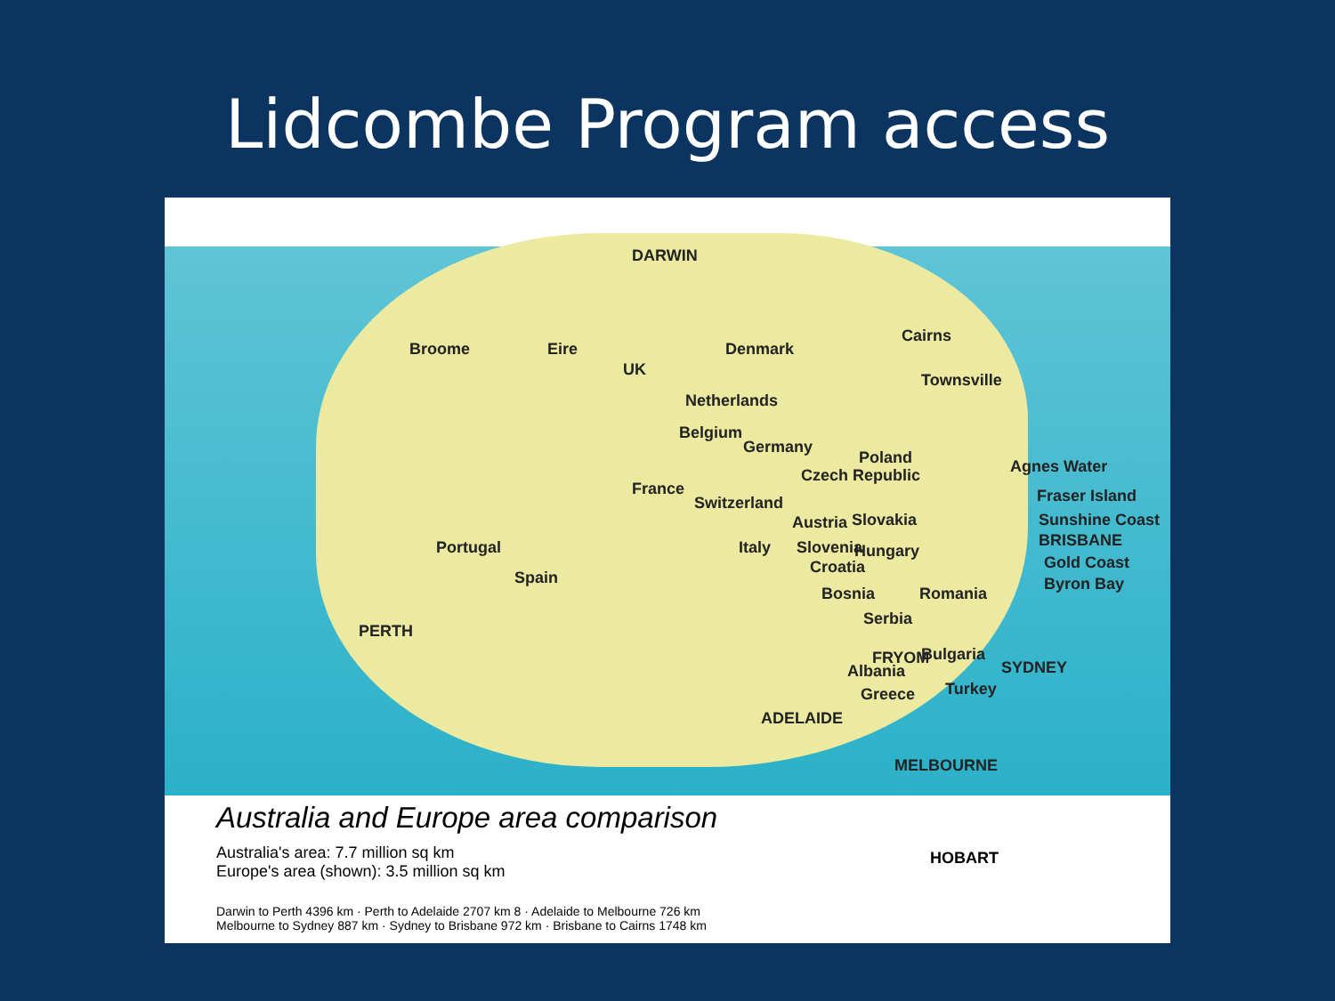Lidcombe Program access
DARWIN
Broome Eire
UK
Denmark
Cairns
Townsville
Netherlands
Belgium
Germany
Poland Agnes Water
France
Czech Republic
Fraser Island Switzerland
Austria Slovakia Sunshine Coast
Portugal Italy Slovenia Hungary
BRISBANE
Croatia Gold Coast
Spain
Bosnia Romania
Byron Bay
Serbia
PERTH
FRYOM Bulgaria
Albania SYDNEY
Greece Turkey
ADELAIDE
MELBOURNE
Australia and Europe area comparison
Australia's area: 7.7 million sq km
Europe's area (shown): 3.5 million sq km
Darwin to Perth 4396 km · Perth to Adelaide 2707 km 8 · Adelaide to Melbourne 726 km
Melbourne to Sydney 887 km · Sydney to Brisbane 972 km · Brisbane to Cairns 1748 km
HOBART